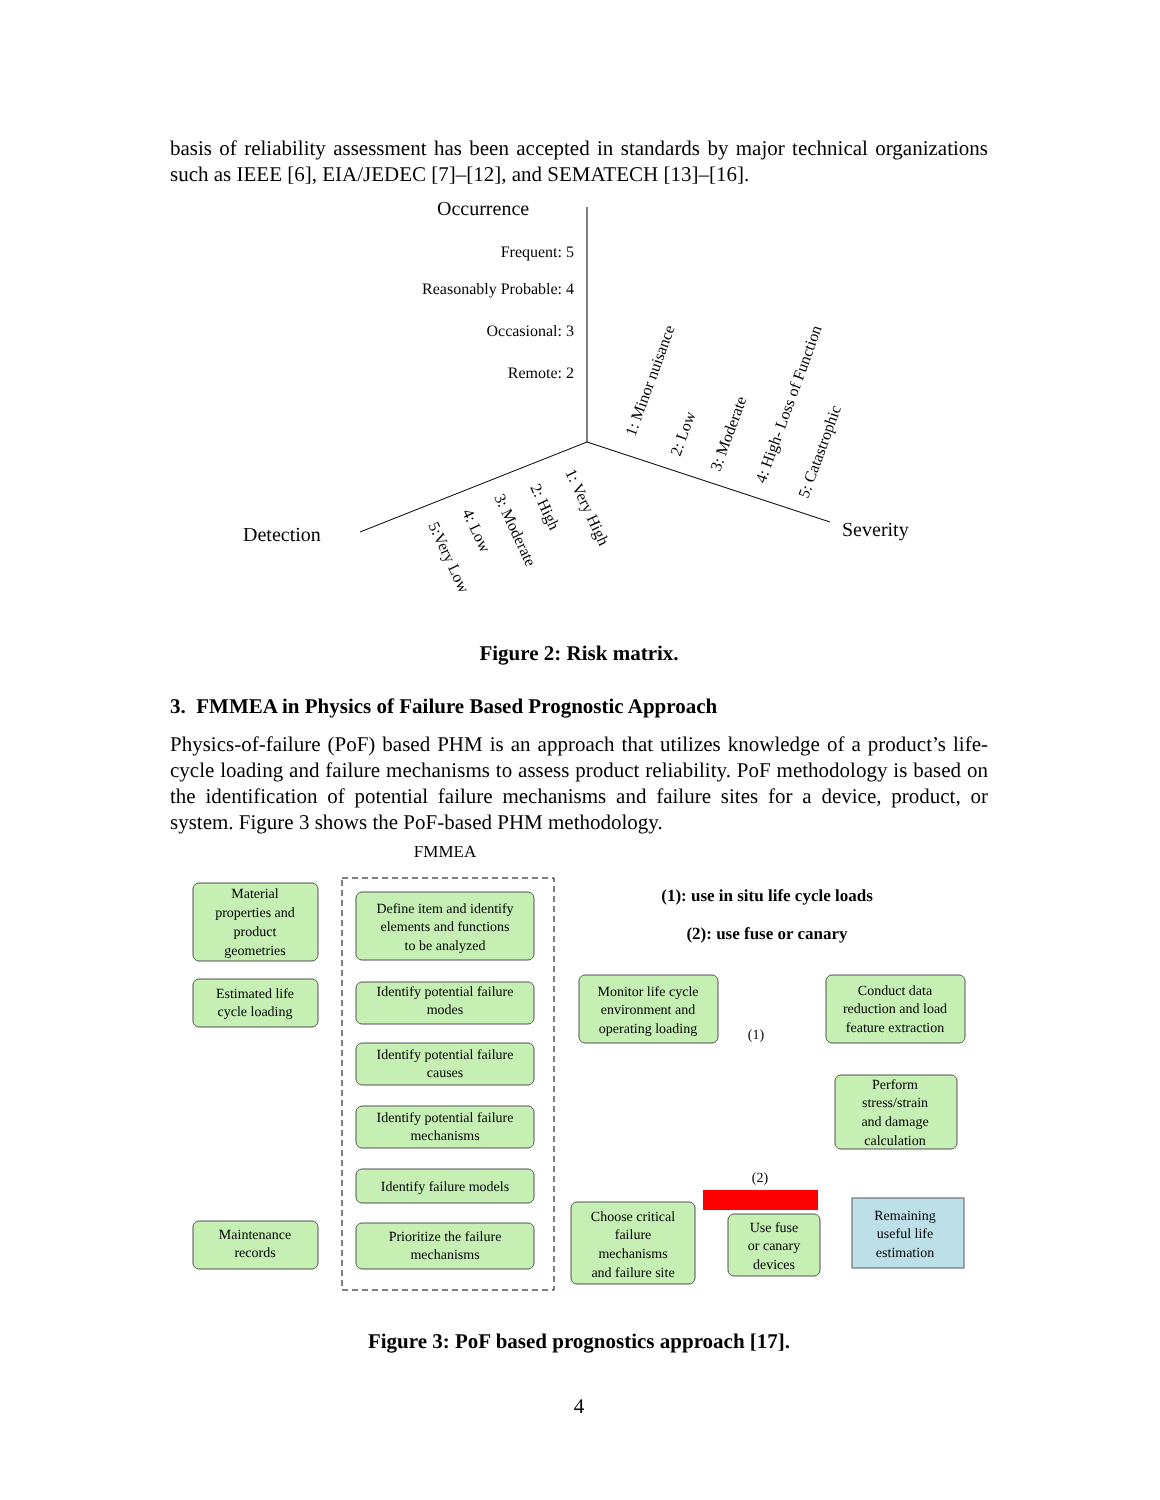basis of reliability assessment has been accepted in standards by major technical organizations such as IEEE [6], EIA/JEDEC [7]–[12], and SEMATECH [13]–[16].
Occurrence
Frequent: 5
Reasonably Probable: 4
Occasional: 3
Remote: 2
Detection
Severity
1: Minor nuisance
2: Low
3: Moderate
4: High- Loss of Function
5: Catastrophic
1: Very High
2: High
3: Moderate
4: Low
5:Very Low
Figure 2: Risk matrix.
3. FMMEA in Physics of Failure Based Prognostic Approach
Physics-of-failure (PoF) based PHM is an approach that utilizes knowledge of a product’s life-cycle loading and failure mechanisms to assess product reliability. PoF methodology is based on the identification of potential failure mechanisms and failure sites for a device, product, or system. Figure 3 shows the PoF-based PHM methodology.
FMMEA
Material
properties and
product
geometries
Estimated life
cycle loading
Maintenance
records
Define item and identify
elements and functions
to be analyzed
Identify potential failure
modes
Identify potential failure
causes
Identify potential failure
mechanisms
Identify failure models
Prioritize the failure
mechanisms
Monitor life cycle
environment and
operating loading
Conduct data
reduction and load
feature extraction
Perform
stress/strain
and damage
calculation
Choose critical
failure
mechanisms
and failure site
Use fuse
or canary
devices
Remaining
useful life
estimation
(1)
(2)
(1): use in situ life cycle loads
(2): use fuse or canary
Figure 3: PoF based prognostics approach [17].
4